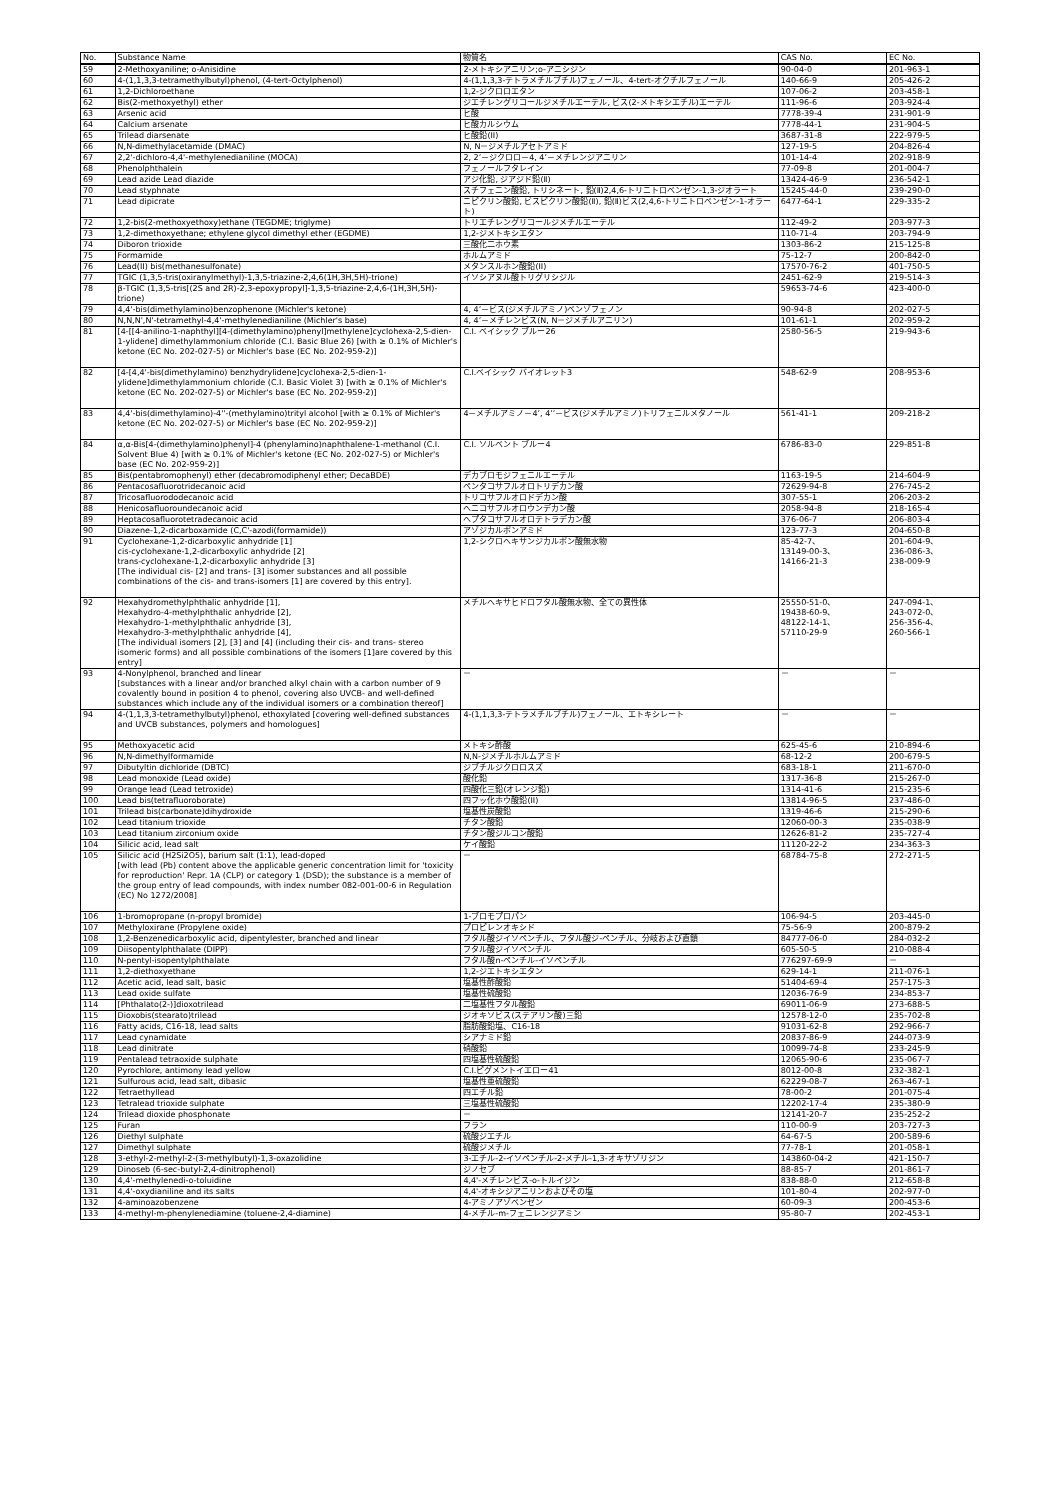| No. | Substance Name | 物質名 | CAS No. | EC No. |
| --- | --- | --- | --- | --- |
| 59 | 2-Methoxyaniline; o-Anisidine | 2-メトキシアニリン;o-アニシジン | 90-04-0 | 201-963-1 |
| 60 | 4-(1,1,3,3-tetramethylbutyl)phenol, (4-tert-Octylphenol) | 4-(1,1,3,3-テトラメチルブチル)フェノール、4-tert-オクチルフェノール | 140-66-9 | 205-426-2 |
| 61 | 1,2-Dichloroethane | 1,2-ジクロロエタン | 107-06-2 | 203-458-1 |
| 62 | Bis(2-methoxyethyl) ether | ジエチレングリコールジメチルエーテル, ビス(2-メトキシエチル)エーテル | 111-96-6 | 203-924-4 |
| 63 | Arsenic acid | ヒ酸 | 7778-39-4 | 231-901-9 |
| 64 | Calcium arsenate | ヒ酸カルシウム | 7778-44-1 | 231-904-5 |
| 65 | Trilead diarsenate | ヒ酸鉛(II) | 3687-31-8 | 222-979-5 |
| 66 | N,N-dimethylacetamide (DMAC) | N, N－ジメチルアセトアミド | 127-19-5 | 204-826-4 |
| 67 | 2,2'-dichloro-4,4'-methylenedianiline (MOCA) | 2, 2’－ジクロロ－4, 4’－メチレンジアニリン | 101-14-4 | 202-918-9 |
| 68 | Phenolphthalein | フェノールフタレイン | 77-09-8 | 201-004-7 |
| 69 | Lead azide Lead diazide | アジ化鉛, ジアジド鉛(Ⅱ) | 13424-46-9 | 236-542-1 |
| 70 | Lead styphnate | スチフェニン酸鉛, トリシネート, 鉛(Ⅱ)2,4,6-トリニトロベンゼン-1,3-ジオラート | 15245-44-0 | 239-290-0 |
| 71 | Lead dipicrate | ニピクリン酸鉛, ビスピクリン酸鉛(Ⅱ), 鉛(Ⅱ)ビス(2,4,6-トリニトロベンゼン-1-オラート) | 6477-64-1 | 229-335-2 |
| 72 | 1,2-bis(2-methoxyethoxy)ethane (TEGDME; triglyme) | トリエチレングリコールジメチルエーテル | 112-49-2 | 203-977-3 |
| 73 | 1,2-dimethoxyethane; ethylene glycol dimethyl ether (EGDME) | 1,2-ジメトキシエタン | 110-71-4 | 203-794-9 |
| 74 | Diboron trioxide | 三酸化二ホウ素 | 1303-86-2 | 215-125-8 |
| 75 | Formamide | ホルムアミド | 75-12-7 | 200-842-0 |
| 76 | Lead(II) bis(methanesulfonate) | メタンスルホン酸鉛(II) | 17570-76-2 | 401-750-5 |
| 77 | TGIC (1,3,5-tris(oxiranylmethyl)-1,3,5-triazine-2,4,6(1H,3H,5H)-trione) | イソシアヌル酸トリグリシジル | 2451-62-9 | 219-514-3 |
| 78 | β-TGIC (1,3,5-tris[(2S and 2R)-2,3-epoxypropyl]-1,3,5-triazine-2,4,6-(1H,3H,5H)-trione) | | 59653-74-6 | 423-400-0 |
| 79 | 4,4'-bis(dimethylamino)benzophenone (Michler's ketone) | 4, 4’－ビス(ジメチルアミノ)ベンゾフェノン | 90-94-8 | 202-027-5 |
| 80 | N,N,N',N'-tetramethyl-4,4'-methylenedianiline (Michler's base) | 4, 4’－メチレンビス(N, N－ジメチルアニリン) | 101-61-1 | 202-959-2 |
| 81 | [4-[[4-anilino-1-naphthyl][4-(dimethylamino)phenyl]methylene]cyclohexa-2,5-dien-1-ylidene] dimethylammonium chloride (C.I. Basic Blue 26) [with ≥ 0.1% of Michler's ketone (EC No. 202-027-5) or Michler's base (EC No. 202-959-2)] | C.I. ベイシック ブルー26 | 2580-56-5 | 219-943-6 |
| 82 | [4-[4,4'-bis(dimethylamino) benzhydrylidene]cyclohexa-2,5-dien-1-ylidene]dimethylammonium chloride (C.I. Basic Violet 3) [with ≥ 0.1% of Michler's ketone (EC No. 202-027-5) or Michler's base (EC No. 202-959-2)] | C.I.ベイシック バイオレット3 | 548-62-9 | 208-953-6 |
| 83 | 4,4'-bis(dimethylamino)-4''-(methylamino)trityl alcohol [with ≥ 0.1% of Michler's ketone (EC No. 202-027-5) or Michler's base (EC No. 202-959-2)] | 4－メチルアミノ－4’, 4’’－ビス(ジメチルアミノ)トリフェニルメタノール | 561-41-1 | 209-218-2 |
| 84 | α,α-Bis[4-(dimethylamino)phenyl]-4 (phenylamino)naphthalene-1-methanol (C.I. Solvent Blue 4) [with ≥ 0.1% of Michler's ketone (EC No. 202-027-5) or Michler's base (EC No. 202-959-2)] | C.I. ソルベント ブルー4 | 6786-83-0 | 229-851-8 |
| 85 | Bis(pentabromophenyl) ether (decabromodiphenyl ether; DecaBDE) | デカブロモジフェニルエーテル | 1163-19-5 | 214-604-9 |
| 86 | Pentacosafluorotridecanoic acid | ペンタコサフルオロトリデカン酸 | 72629-94-8 | 276-745-2 |
| 87 | Tricosafluorododecanoic acid | トリコサフルオロドデカン酸 | 307-55-1 | 206-203-2 |
| 88 | Henicosafluoroundecanoic acid | ヘニコサフルオロウンデカン酸 | 2058-94-8 | 218-165-4 |
| 89 | Heptacosafluorotetradecanoic acid | ヘプタコサフルオロテトラデカン酸 | 376-06-7 | 206-803-4 |
| 90 | Diazene-1,2-dicarboxamide (C,C'-azodi(formamide)) | アゾジカルボンアミド | 123-77-3 | 204-650-8 |
| 91 | Cyclohexane-1,2-dicarboxylic anhydride [1] cis-cyclohexane-1,2-dicarboxylic anhydride [2] trans-cyclohexane-1,2-dicarboxylic anhydride [3] [The individual cis- [2] and trans- [3] isomer substances and all possible combinations of the cis- and trans-isomers [1] are covered by this entry]. | 1,2-シクロヘキサンジカルボン酸無水物 | 85-42-7、 13149-00-3、 14166-21-3 | 201-604-9、 236-086-3、 238-009-9 |
| 92 | Hexahydromethylphthalic anhydride [1], Hexahydro-4-methylphthalic anhydride [2], Hexahydro-1-methylphthalic anhydride [3], Hexahydro-3-methylphthalic anhydride [4], [The individual isomers [2], [3] and [4] (including their cis- and trans- stereo isomeric forms) and all possible combinations of the isomers [1]are covered by this entry] | メチルヘキサヒドロフタル酸無水物、全ての異性体 | 25550-51-0、 19438-60-9、 48122-14-1、 57110-29-9 | 247-094-1、 243-072-0、 256-356-4、 260-566-1 |
| 93 | 4-Nonylphenol, branched and linear [substances with a linear and/or branched alkyl chain with a carbon number of 9 covalently bound in position 4 to phenol, covering also UVCB- and well-defined substances which include any of the individual isomers or a combination thereof] | － | － | － |
| 94 | 4-(1,1,3,3-tetramethylbutyl)phenol, ethoxylated [covering well-defined substances and UVCB substances, polymers and homologues] | 4-(1,1,3,3-テトラメチルブチル)フェノール、エトキシレート | － | － |
| 95 | Methoxyacetic acid | メトキシ酢酸 | 625-45-6 | 210-894-6 |
| 96 | N,N-dimethylformamide | N,N-ジメチルホルムアミド | 68-12-2 | 200-679-5 |
| 97 | Dibutyltin dichloride (DBTC) | ジブチルジクロロスズ | 683-18-1 | 211-670-0 |
| 98 | Lead monoxide (Lead oxide) | 酸化鉛 | 1317-36-8 | 215-267-0 |
| 99 | Orange lead (Lead tetroxide) | 四酸化三鉛(オレンジ鉛) | 1314-41-6 | 215-235-6 |
| 100 | Lead bis(tetrafluoroborate) | 四フッ化ホウ酸鉛(II) | 13814-96-5 | 237-486-0 |
| 101 | Trilead bis(carbonate)dihydroxide | 塩基性炭酸鉛 | 1319-46-6 | 215-290-6 |
| 102 | Lead titanium trioxide | チタン酸鉛 | 12060-00-3 | 235-038-9 |
| 103 | Lead titanium zirconium oxide | チタン酸ジルコン酸鉛 | 12626-81-2 | 235-727-4 |
| 104 | Silicic acid, lead salt | ケイ酸鉛 | 11120-22-2 | 234-363-3 |
| 105 | Silicic acid (H2Si2O5), barium salt (1:1), lead-doped [with lead (Pb) content above the applicable generic concentration limit for 'toxicity for reproduction' Repr. 1A (CLP) or category 1 (DSD); the substance is a member of the group entry of lead compounds, with index number 082-001-00-6 in Regulation (EC) No 1272/2008] | － | 68784-75-8 | 272-271-5 |
| 106 | 1-bromopropane (n-propyl bromide) | 1-ブロモプロパン | 106-94-5 | 203-445-0 |
| 107 | Methyloxirane (Propylene oxide) | プロピレンオキシド | 75-56-9 | 200-879-2 |
| 108 | 1,2-Benzenedicarboxylic acid, dipentylester, branched and linear | フタル酸ジイソペンチル、フタル酸ジ-ペンチル、分岐および直鎖 | 84777-06-0 | 284-032-2 |
| 109 | Diisopentylphthalate (DIPP) | フタル酸ジイソペンチル | 605-50-5 | 210-088-4 |
| 110 | N-pentyl-isopentylphthalate | フタル酸n-ペンチル-イソペンチル | 776297-69-9 | － |
| 111 | 1,2-diethoxyethane | 1,2-ジエトキシエタン | 629-14-1 | 211-076-1 |
| 112 | Acetic acid, lead salt, basic | 塩基性酢酸鉛 | 51404-69-4 | 257-175-3 |
| 113 | Lead oxide sulfate | 塩基性硫酸鉛 | 12036-76-9 | 234-853-7 |
| 114 | [Phthalato(2-)]dioxotrilead | 二塩基性フタル酸鉛 | 69011-06-9 | 273-688-5 |
| 115 | Dioxobis(stearato)trilead | ジオキソビス(ステアリン酸)三鉛 | 12578-12-0 | 235-702-8 |
| 116 | Fatty acids, C16-18, lead salts | 脂肪酸鉛塩、C16-18 | 91031-62-8 | 292-966-7 |
| 117 | Lead cynamidate | シアナミド鉛 | 20837-86-9 | 244-073-9 |
| 118 | Lead dinitrate | 硝酸鉛 | 10099-74-8 | 233-245-9 |
| 119 | Pentalead tetraoxide sulphate | 四塩基性硫酸鉛 | 12065-90-6 | 235-067-7 |
| 120 | Pyrochlore, antimony lead yellow | C.I.ピグメントイエロー41 | 8012-00-8 | 232-382-1 |
| 121 | Sulfurous acid, lead salt, dibasic | 塩基性亜硫酸鉛 | 62229-08-7 | 263-467-1 |
| 122 | Tetraethyllead | 四エチル鉛 | 78-00-2 | 201-075-4 |
| 123 | Tetralead trioxide sulphate | 三塩基性硫酸鉛 | 12202-17-4 | 235-380-9 |
| 124 | Trilead dioxide phosphonate | － | 12141-20-7 | 235-252-2 |
| 125 | Furan | フラン | 110-00-9 | 203-727-3 |
| 126 | Diethyl sulphate | 硫酸ジエチル | 64-67-5 | 200-589-6 |
| 127 | Dimethyl sulphate | 硫酸ジメチル | 77-78-1 | 201-058-1 |
| 128 | 3-ethyl-2-methyl-2-(3-methylbutyl)-1,3-oxazolidine | 3-エチル-2-イソペンチル-2-メチル-1,3-オキサゾリジン | 143860-04-2 | 421-150-7 |
| 129 | Dinoseb (6-sec-butyl-2,4-dinitrophenol) | ジノセブ | 88-85-7 | 201-861-7 |
| 130 | 4,4'-methylenedi-o-toluidine | 4,4'-メチレンビス-o-トルイジン | 838-88-0 | 212-658-8 |
| 131 | 4,4'-oxydianiline and its salts | 4,4'-オキシジアニリンおよびその塩 | 101-80-4 | 202-977-0 |
| 132 | 4-aminoazobenzene | 4-アミノアゾベンゼン | 60-09-3 | 200-453-6 |
| 133 | 4-methyl-m-phenylenediamine (toluene-2,4-diamine) | 4-メチル-m-フェニレンジアミン | 95-80-7 | 202-453-1 |